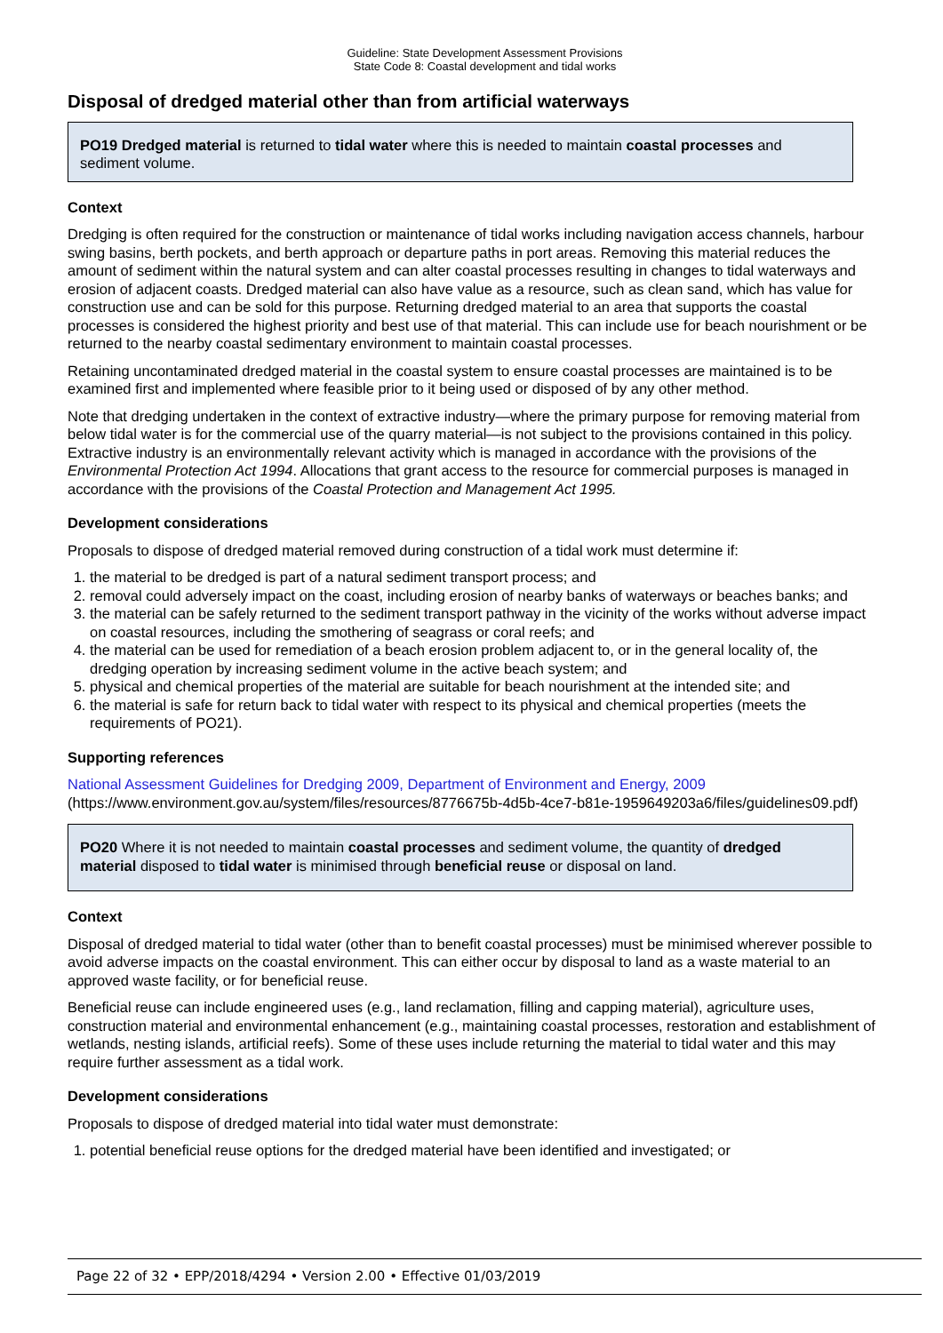Guideline: State Development Assessment Provisions
State Code 8: Coastal development and tidal works
Disposal of dredged material other than from artificial waterways
PO19 Dredged material is returned to tidal water where this is needed to maintain coastal processes and sediment volume.
Context
Dredging is often required for the construction or maintenance of tidal works including navigation access channels, harbour swing basins, berth pockets, and berth approach or departure paths in port areas. Removing this material reduces the amount of sediment within the natural system and can alter coastal processes resulting in changes to tidal waterways and erosion of adjacent coasts. Dredged material can also have value as a resource, such as clean sand, which has value for construction use and can be sold for this purpose. Returning dredged material to an area that supports the coastal processes is considered the highest priority and best use of that material. This can include use for beach nourishment or be returned to the nearby coastal sedimentary environment to maintain coastal processes.
Retaining uncontaminated dredged material in the coastal system to ensure coastal processes are maintained is to be examined first and implemented where feasible prior to it being used or disposed of by any other method.
Note that dredging undertaken in the context of extractive industry—where the primary purpose for removing material from below tidal water is for the commercial use of the quarry material—is not subject to the provisions contained in this policy. Extractive industry is an environmentally relevant activity which is managed in accordance with the provisions of the Environmental Protection Act 1994. Allocations that grant access to the resource for commercial purposes is managed in accordance with the provisions of the Coastal Protection and Management Act 1995.
Development considerations
Proposals to dispose of dredged material removed during construction of a tidal work must determine if:
1. the material to be dredged is part of a natural sediment transport process; and
2. removal could adversely impact on the coast, including erosion of nearby banks of waterways or beaches banks; and
3. the material can be safely returned to the sediment transport pathway in the vicinity of the works without adverse impact on coastal resources, including the smothering of seagrass or coral reefs; and
4. the material can be used for remediation of a beach erosion problem adjacent to, or in the general locality of, the dredging operation by increasing sediment volume in the active beach system; and
5. physical and chemical properties of the material are suitable for beach nourishment at the intended site; and
6. the material is safe for return back to tidal water with respect to its physical and chemical properties (meets the requirements of PO21).
Supporting references
National Assessment Guidelines for Dredging 2009, Department of Environment and Energy, 2009
(https://www.environment.gov.au/system/files/resources/8776675b-4d5b-4ce7-b81e-1959649203a6/files/guidelines09.pdf)
PO20 Where it is not needed to maintain coastal processes and sediment volume, the quantity of dredged material disposed to tidal water is minimised through beneficial reuse or disposal on land.
Context
Disposal of dredged material to tidal water (other than to benefit coastal processes) must be minimised wherever possible to avoid adverse impacts on the coastal environment. This can either occur by disposal to land as a waste material to an approved waste facility, or for beneficial reuse.
Beneficial reuse can include engineered uses (e.g., land reclamation, filling and capping material), agriculture uses, construction material and environmental enhancement (e.g., maintaining coastal processes, restoration and establishment of wetlands, nesting islands, artificial reefs). Some of these uses include returning the material to tidal water and this may require further assessment as a tidal work.
Development considerations
Proposals to dispose of dredged material into tidal water must demonstrate:
1. potential beneficial reuse options for the dredged material have been identified and investigated; or
Page 22 of 32 • EPP/2018/4294 • Version 2.00 • Effective 01/03/2019